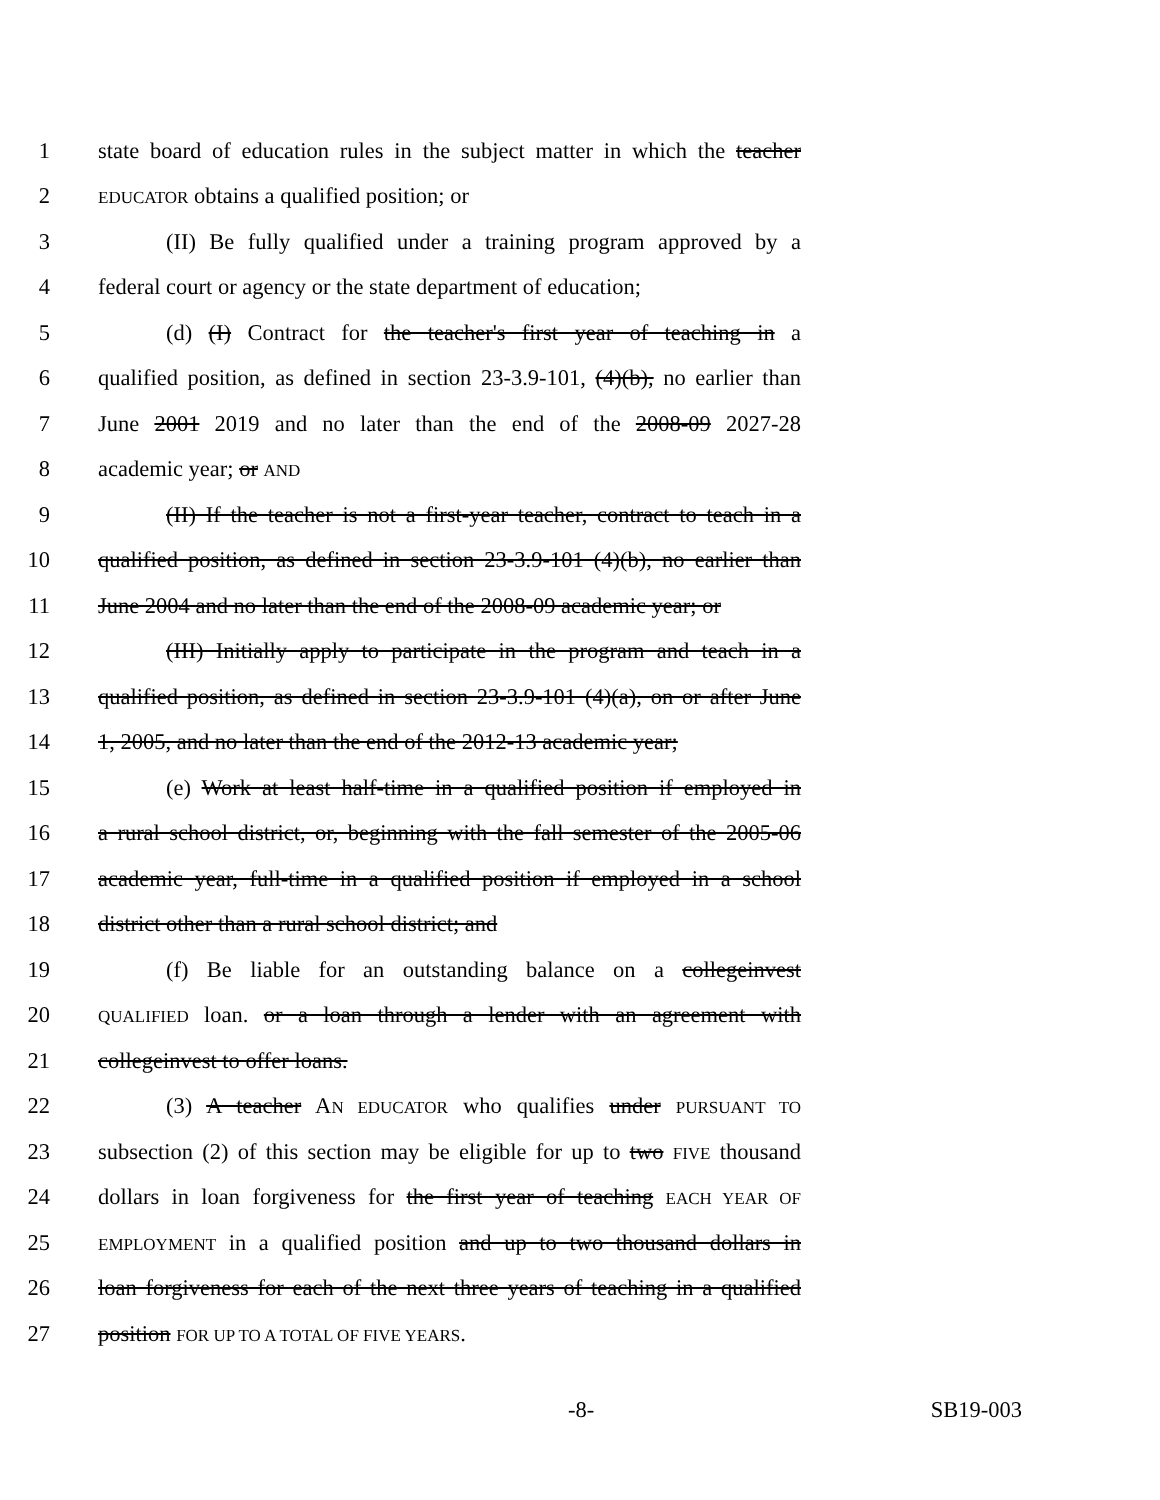1 state board of education rules in the subject matter in which the teacher
2 EDUCATOR obtains a qualified position; or
3 (II) Be fully qualified under a training program approved by a
4 federal court or agency or the state department of education;
5 (d) (I) Contract for the teacher's first year of teaching in a
6 qualified position, as defined in section 23-3.9-101, (4)(b), no earlier than
7 June 2001 2019 and no later than the end of the 2008-09 2027-28
8 academic year; or AND
9 (II) If the teacher is not a first-year teacher, contract to teach in a
10 qualified position, as defined in section 23-3.9-101 (4)(b), no earlier than
11 June 2004 and no later than the end of the 2008-09 academic year; or
12 (III) Initially apply to participate in the program and teach in a
13 qualified position, as defined in section 23-3.9-101 (4)(a), on or after June
14 1, 2005, and no later than the end of the 2012-13 academic year;
15 (e) Work at least half-time in a qualified position if employed in
16 a rural school district, or, beginning with the fall semester of the 2005-06
17 academic year, full-time in a qualified position if employed in a school
18 district other than a rural school district; and
19 (f) Be liable for an outstanding balance on a collegeinvest
20 QUALIFIED loan. or a loan through a lender with an agreement with
21 collegeinvest to offer loans.
22 (3) A teacher AN EDUCATOR who qualifies under PURSUANT TO
23 subsection (2) of this section may be eligible for up to two FIVE thousand
24 dollars in loan forgiveness for the first year of teaching EACH YEAR OF
25 EMPLOYMENT in a qualified position and up to two thousand dollars in
26 loan forgiveness for each of the next three years of teaching in a qualified
27 position FOR UP TO A TOTAL OF FIVE YEARS.
-8- SB19-003